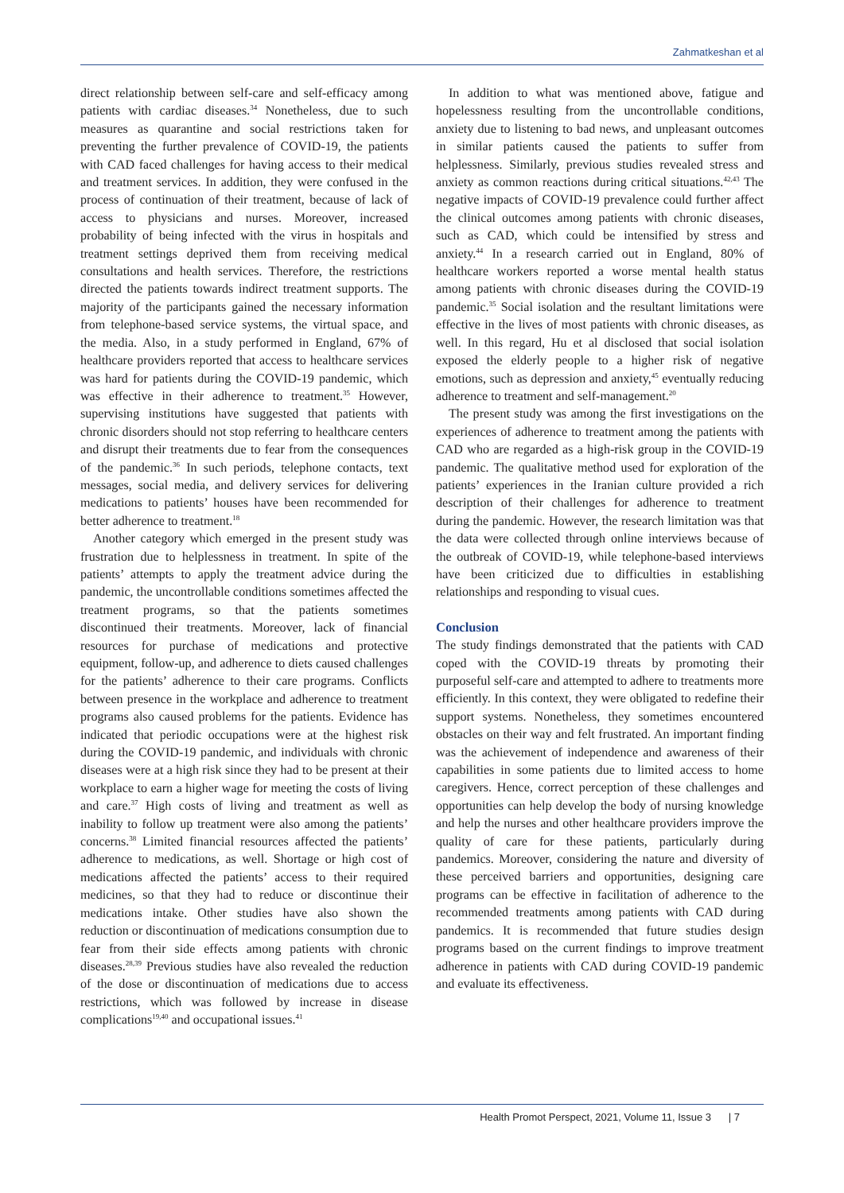Zahmatkeshan et al
direct relationship between self-care and self-efficacy among patients with cardiac diseases.<sup>34</sup> Nonetheless, due to such measures as quarantine and social restrictions taken for preventing the further prevalence of COVID-19, the patients with CAD faced challenges for having access to their medical and treatment services. In addition, they were confused in the process of continuation of their treatment, because of lack of access to physicians and nurses. Moreover, increased probability of being infected with the virus in hospitals and treatment settings deprived them from receiving medical consultations and health services. Therefore, the restrictions directed the patients towards indirect treatment supports. The majority of the participants gained the necessary information from telephone-based service systems, the virtual space, and the media. Also, in a study performed in England, 67% of healthcare providers reported that access to healthcare services was hard for patients during the COVID-19 pandemic, which was effective in their adherence to treatment.<sup>35</sup> However, supervising institutions have suggested that patients with chronic disorders should not stop referring to healthcare centers and disrupt their treatments due to fear from the consequences of the pandemic.<sup>36</sup> In such periods, telephone contacts, text messages, social media, and delivery services for delivering medications to patients’ houses have been recommended for better adherence to treatment.<sup>18</sup>
Another category which emerged in the present study was frustration due to helplessness in treatment. In spite of the patients’ attempts to apply the treatment advice during the pandemic, the uncontrollable conditions sometimes affected the treatment programs, so that the patients sometimes discontinued their treatments. Moreover, lack of financial resources for purchase of medications and protective equipment, follow-up, and adherence to diets caused challenges for the patients’ adherence to their care programs. Conflicts between presence in the workplace and adherence to treatment programs also caused problems for the patients. Evidence has indicated that periodic occupations were at the highest risk during the COVID-19 pandemic, and individuals with chronic diseases were at a high risk since they had to be present at their workplace to earn a higher wage for meeting the costs of living and care.<sup>37</sup> High costs of living and treatment as well as inability to follow up treatment were also among the patients’ concerns.<sup>38</sup> Limited financial resources affected the patients’ adherence to medications, as well. Shortage or high cost of medications affected the patients’ access to their required medicines, so that they had to reduce or discontinue their medications intake. Other studies have also shown the reduction or discontinuation of medications consumption due to fear from their side effects among patients with chronic diseases.<sup>28,39</sup> Previous studies have also revealed the reduction of the dose or discontinuation of medications due to access restrictions, which was followed by increase in disease complications<sup>19,40</sup> and occupational issues.<sup>41</sup>
In addition to what was mentioned above, fatigue and hopelessness resulting from the uncontrollable conditions, anxiety due to listening to bad news, and unpleasant outcomes in similar patients caused the patients to suffer from helplessness. Similarly, previous studies revealed stress and anxiety as common reactions during critical situations.<sup>42,43</sup> The negative impacts of COVID-19 prevalence could further affect the clinical outcomes among patients with chronic diseases, such as CAD, which could be intensified by stress and anxiety.<sup>44</sup> In a research carried out in England, 80% of healthcare workers reported a worse mental health status among patients with chronic diseases during the COVID-19 pandemic.<sup>35</sup> Social isolation and the resultant limitations were effective in the lives of most patients with chronic diseases, as well. In this regard, Hu et al disclosed that social isolation exposed the elderly people to a higher risk of negative emotions, such as depression and anxiety,<sup>45</sup> eventually reducing adherence to treatment and self-management.<sup>20</sup>
The present study was among the first investigations on the experiences of adherence to treatment among the patients with CAD who are regarded as a high-risk group in the COVID-19 pandemic. The qualitative method used for exploration of the patients’ experiences in the Iranian culture provided a rich description of their challenges for adherence to treatment during the pandemic. However, the research limitation was that the data were collected through online interviews because of the outbreak of COVID-19, while telephone-based interviews have been criticized due to difficulties in establishing relationships and responding to visual cues.
Conclusion
The study findings demonstrated that the patients with CAD coped with the COVID-19 threats by promoting their purposeful self-care and attempted to adhere to treatments more efficiently. In this context, they were obligated to redefine their support systems. Nonetheless, they sometimes encountered obstacles on their way and felt frustrated. An important finding was the achievement of independence and awareness of their capabilities in some patients due to limited access to home caregivers. Hence, correct perception of these challenges and opportunities can help develop the body of nursing knowledge and help the nurses and other healthcare providers improve the quality of care for these patients, particularly during pandemics. Moreover, considering the nature and diversity of these perceived barriers and opportunities, designing care programs can be effective in facilitation of adherence to the recommended treatments among patients with CAD during pandemics. It is recommended that future studies design programs based on the current findings to improve treatment adherence in patients with CAD during COVID-19 pandemic and evaluate its effectiveness.
Health Promot Perspect, 2021, Volume 11, Issue 3 | 7